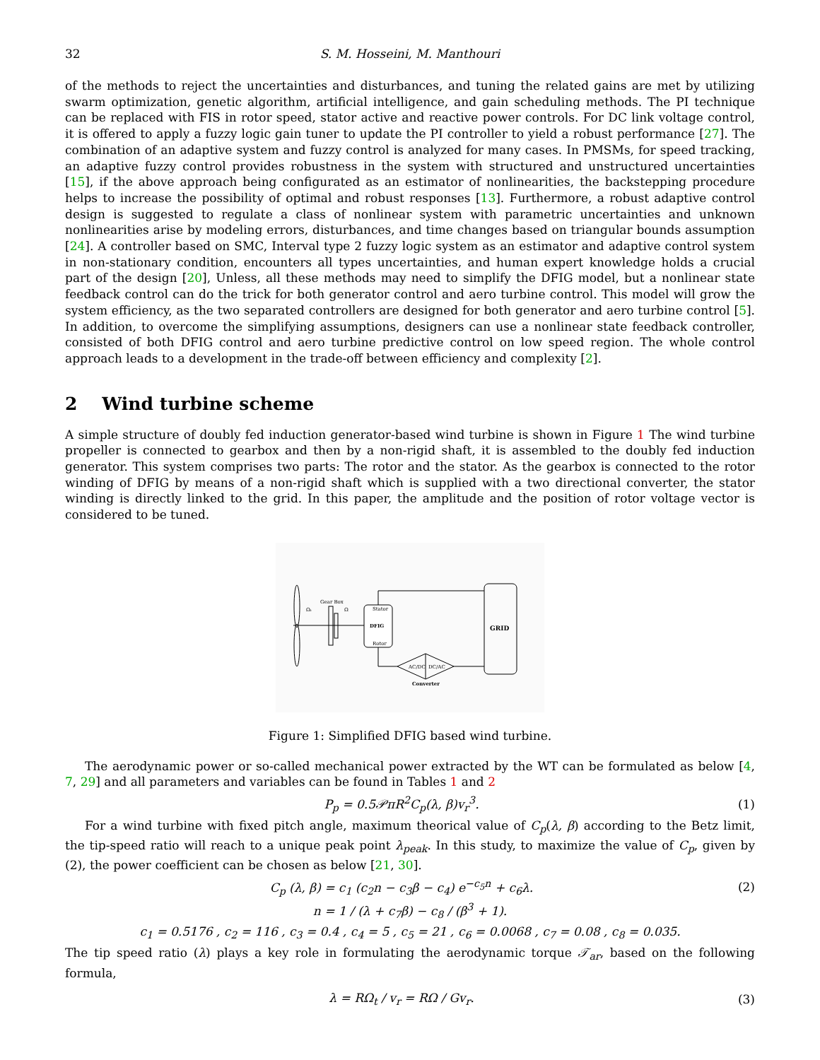32 S. M. Hosseini, M. Manthouri
of the methods to reject the uncertainties and disturbances, and tuning the related gains are met by utilizing swarm optimization, genetic algorithm, artificial intelligence, and gain scheduling methods. The PI technique can be replaced with FIS in rotor speed, stator active and reactive power controls. For DC link voltage control, it is offered to apply a fuzzy logic gain tuner to update the PI controller to yield a robust performance [27]. The combination of an adaptive system and fuzzy control is analyzed for many cases. In PMSMs, for speed tracking, an adaptive fuzzy control provides robustness in the system with structured and unstructured uncertainties [15], if the above approach being configurated as an estimator of nonlinearities, the backstepping procedure helps to increase the possibility of optimal and robust responses [13]. Furthermore, a robust adaptive control design is suggested to regulate a class of nonlinear system with parametric uncertainties and unknown nonlinearities arise by modeling errors, disturbances, and time changes based on triangular bounds assumption [24]. A controller based on SMC, Interval type 2 fuzzy logic system as an estimator and adaptive control system in non-stationary condition, encounters all types uncertainties, and human expert knowledge holds a crucial part of the design [20], Unless, all these methods may need to simplify the DFIG model, but a nonlinear state feedback control can do the trick for both generator control and aero turbine control. This model will grow the system efficiency, as the two separated controllers are designed for both generator and aero turbine control [5]. In addition, to overcome the simplifying assumptions, designers can use a nonlinear state feedback controller, consisted of both DFIG control and aero turbine predictive control on low speed region. The whole control approach leads to a development in the trade-off between efficiency and complexity [2].
2 Wind turbine scheme
A simple structure of doubly fed induction generator-based wind turbine is shown in Figure 1 The wind turbine propeller is connected to gearbox and then by a non-rigid shaft, it is assembled to the doubly fed induction generator. This system comprises two parts: The rotor and the stator. As the gearbox is connected to the rotor winding of DFIG by means of a non-rigid shaft which is supplied with a two directional converter, the stator winding is directly linked to the grid. In this paper, the amplitude and the position of rotor voltage vector is considered to be tuned.
Gear Box
Ωₜ
Ω
Stator
DFIG
Rotor
GRID
AC/DC
DC/AC
Converter
Figure 1: Simplified DFIG based wind turbine.
The aerodynamic power or so-called mechanical power extracted by the WT can be formulated as below [4, 7, 29] and all parameters and variables can be found in Tables 1 and 2
P<sub>p</sub> = 0.5𝒫πR<sup>2</sup>C<sub>p</sub>(λ, β)v<sub>r</sub><sup>3</sup>. (1)
For a wind turbine with fixed pitch angle, maximum theorical value of C<sub>p</sub>(λ, β) according to the Betz limit, the tip-speed ratio will reach to a unique peak point λ<sub>peak</sub>. In this study, to maximize the value of C<sub>p</sub>, given by (2), the power coefficient can be chosen as below [21, 30].
C<sub>p</sub> (λ, β) = c<sub>1</sub> (c<sub>2</sub>n − c<sub>3</sub>β − c<sub>4</sub>) e<sup>−c<sub>5</sub>n</sup> + c<sub>6</sub>λ. (2)
n = 1 / (λ + c<sub>7</sub>β) − c<sub>8</sub> / (β<sup>3</sup> + 1).
c<sub>1</sub> = 0.5176 , c<sub>2</sub> = 116 , c<sub>3</sub> = 0.4 , c<sub>4</sub> = 5 , c<sub>5</sub> = 21 , c<sub>6</sub> = 0.0068 , c<sub>7</sub> = 0.08 , c<sub>8</sub> = 0.035.
The tip speed ratio (λ) plays a key role in formulating the aerodynamic torque 𝒯<sub>ar</sub>, based on the following formula,
λ = RΩ<sub>t</sub> / v<sub>r</sub> = RΩ / Gv<sub>r</sub>. (3)